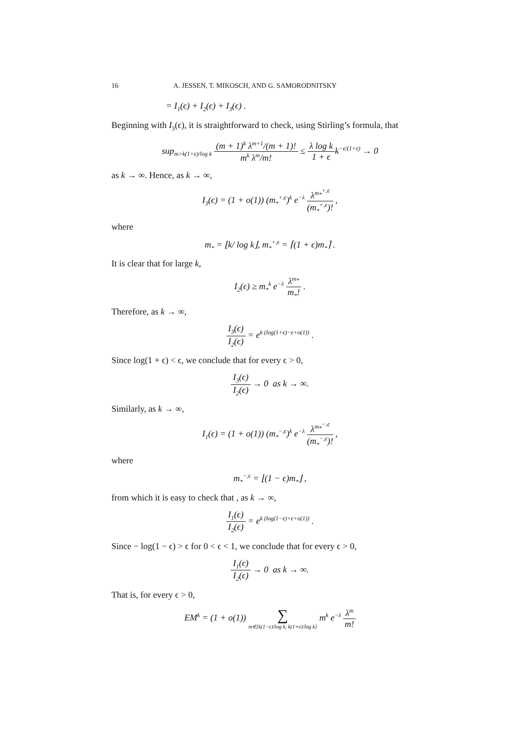16 A. JESSEN, T. MIKOSCH, AND G. SAMORODNITSKY
= I<sub>1</sub>(ϵ) + I<sub>2</sub>(ϵ) + I<sub>3</sub>(ϵ) .
Beginning with I<sub>3</sub>(ϵ), it is straightforward to check, using Stirling’s formula, that
sup<sub>m>k(1+ϵ)/log k</sub> (m + 1)<sup>k</sup> λ<sup>m+1</sup>/(m + 1)! m<sup>k</sup> λ<sup>m</sup>/m! ≤ λ log k 1 + ϵk<sup>−ϵ/(1+ϵ)</sup> → 0
as k → ∞. Hence, as k → ∞,
I<sub>3</sub>(ϵ) = (1 + o(1)) (m<sub>*</sub><sup>+,ϵ</sup>)<sup>k</sup> e<sup>−λ</sup> λ<sup>m<sub>*</sub><sup>+,ϵ</sup></sup> (m<sub>*</sub><sup>+,ϵ</sup>)! ,
where
m<sub>*</sub> = ⌊k/ log k⌋, m<sub>*</sub><sup>+,ϵ</sup> = ⌈(1 + ϵ)m<sub>*</sub>⌉ .
It is clear that for large k,
I<sub>2</sub>(ϵ) ≥ m<sub>*</sub><sup>k</sup> e<sup>−λ</sup> λ<sup>m<sub>*</sub></sup> m<sub>*</sub>! .
Therefore, as k → ∞,
I<sub>3</sub>(ϵ) I<sub>2</sub>(ϵ) = e<sup>k (log(1+ϵ)−ϵ+o(1))</sup> .
Since log(1 + ϵ) < ϵ, we conclude that for every ϵ > 0,
I<sub>3</sub>(ϵ) I<sub>2</sub>(ϵ) → 0 as k → ∞.
Similarly, as k → ∞,
I<sub>1</sub>(ϵ) = (1 + o(1)) (m<sub>*</sub><sup>−,ϵ</sup>)<sup>k</sup> e<sup>−λ</sup> λ<sup>m<sub>*</sub><sup>−,ϵ</sup></sup> (m<sub>*</sub><sup>−,ϵ</sup>)! ,
where
m<sub>*</sub><sup>−,ϵ</sup> = ⌊(1 − ϵ)m<sub>*</sub>⌋ ,
from which it is easy to check that , as k → ∞,
I<sub>1</sub>(ϵ) I<sub>2</sub>(ϵ) = e<sup>k (log(1−ϵ)+ϵ+o(1))</sup> .
Since − log(1 − ϵ) > ϵ for 0 < ϵ < 1, we conclude that for every ϵ > 0,
I<sub>1</sub>(ϵ) I<sub>2</sub>(ϵ) → 0 as k → ∞.
That is, for every ϵ > 0,
EM<sup>k</sup> = (1 + o(1)) ∑ m∈[k(1−ϵ)/log k, k(1+ϵ)/log k] m<sup>k</sup> e<sup>−λ</sup> λ<sup>m</sup> m!